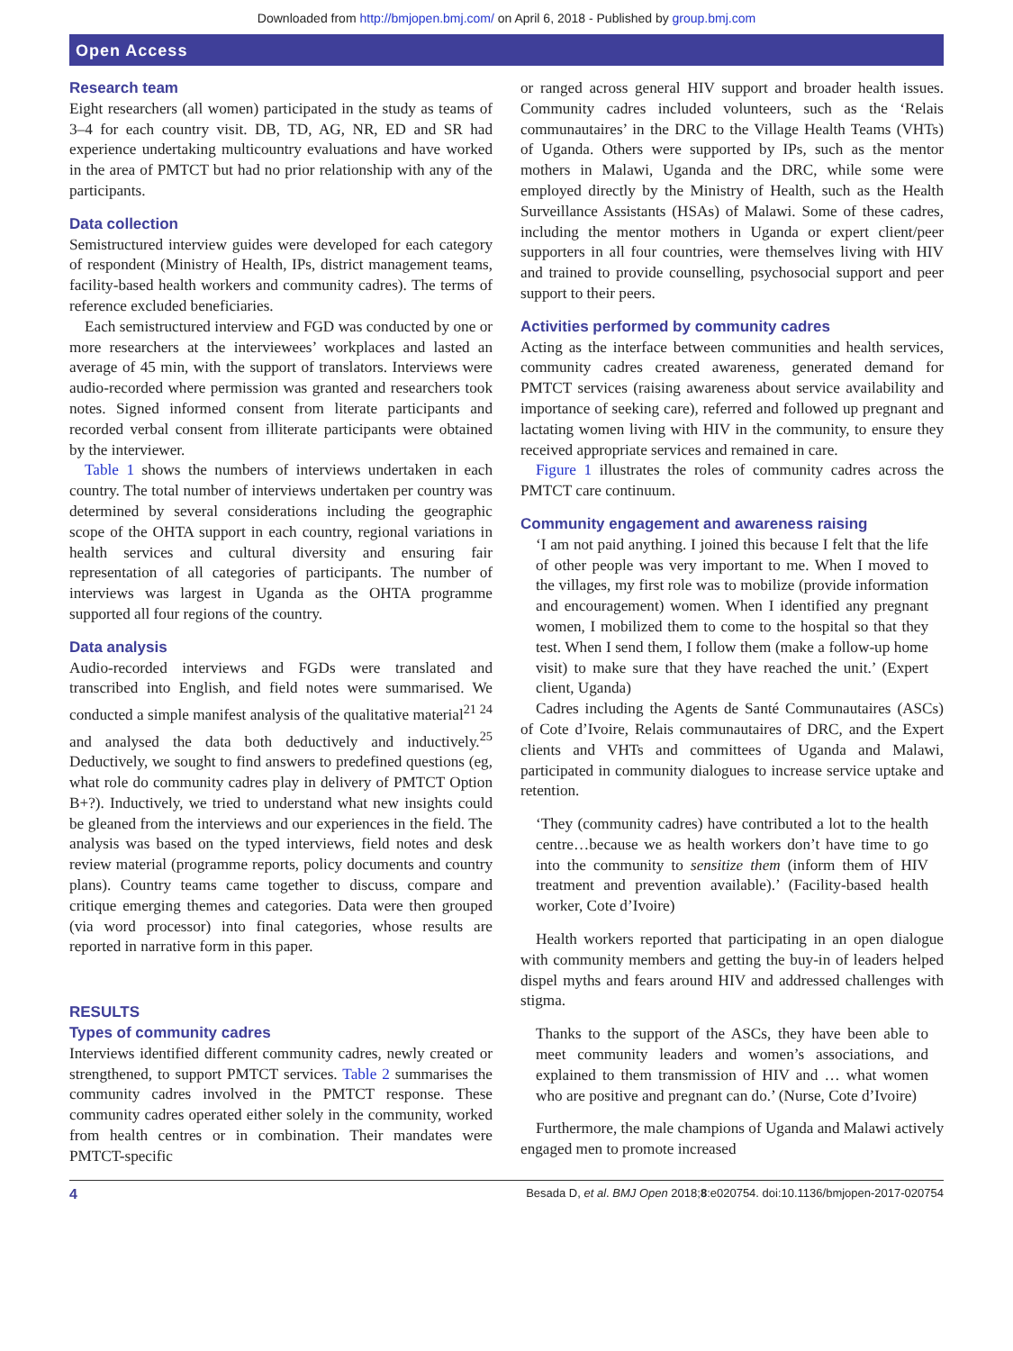Downloaded from http://bmjopen.bmj.com/ on April 6, 2018 - Published by group.bmj.com
Open Access
Research team
Eight researchers (all women) participated in the study as teams of 3–4 for each country visit. DB, TD, AG, NR, ED and SR had experience undertaking multicountry evaluations and have worked in the area of PMTCT but had no prior relationship with any of the participants.
Data collection
Semistructured interview guides were developed for each category of respondent (Ministry of Health, IPs, district management teams, facility-based health workers and community cadres). The terms of reference excluded beneficiaries.
Each semistructured interview and FGD was conducted by one or more researchers at the interviewees’ workplaces and lasted an average of 45 min, with the support of translators. Interviews were audio-recorded where permission was granted and researchers took notes. Signed informed consent from literate participants and recorded verbal consent from illiterate participants were obtained by the interviewer.
Table 1 shows the numbers of interviews undertaken in each country. The total number of interviews undertaken per country was determined by several considerations including the geographic scope of the OHTA support in each country, regional variations in health services and cultural diversity and ensuring fair representation of all categories of participants. The number of interviews was largest in Uganda as the OHTA programme supported all four regions of the country.
Data analysis
Audio-recorded interviews and FGDs were translated and transcribed into English, and field notes were summarised. We conducted a simple manifest analysis of the qualitative material<sup>21 24</sup> and analysed the data both deductively and inductively.<sup>25</sup> Deductively, we sought to find answers to predefined questions (eg, what role do community cadres play in delivery of PMTCT Option B+?). Inductively, we tried to understand what new insights could be gleaned from the interviews and our experiences in the field. The analysis was based on the typed interviews, field notes and desk review material (programme reports, policy documents and country plans). Country teams came together to discuss, compare and critique emerging themes and categories. Data were then grouped (via word processor) into final categories, whose results are reported in narrative form in this paper.
RESULTS
Types of community cadres
Interviews identified different community cadres, newly created or strengthened, to support PMTCT services. Table 2 summarises the community cadres involved in the PMTCT response. These community cadres operated either solely in the community, worked from health centres or in combination. Their mandates were PMTCT-specific
or ranged across general HIV support and broader health issues. Community cadres included volunteers, such as the ‘Relais communautaires’ in the DRC to the Village Health Teams (VHTs) of Uganda. Others were supported by IPs, such as the mentor mothers in Malawi, Uganda and the DRC, while some were employed directly by the Ministry of Health, such as the Health Surveillance Assistants (HSAs) of Malawi. Some of these cadres, including the mentor mothers in Uganda or expert client/peer supporters in all four countries, were themselves living with HIV and trained to provide counselling, psychosocial support and peer support to their peers.
Activities performed by community cadres
Acting as the interface between communities and health services, community cadres created awareness, generated demand for PMTCT services (raising awareness about service availability and importance of seeking care), referred and followed up pregnant and lactating women living with HIV in the community, to ensure they received appropriate services and remained in care.
Figure 1 illustrates the roles of community cadres across the PMTCT care continuum.
Community engagement and awareness raising
‘I am not paid anything. I joined this because I felt that the life of other people was very important to me. When I moved to the villages, my first role was to mobilize (provide information and encouragement) women. When I identified any pregnant women, I mobilized them to come to the hospital so that they test. When I send them, I follow them (make a follow-up home visit) to make sure that they have reached the unit.’ (Expert client, Uganda)
Cadres including the Agents de Santé Communautaires (ASCs) of Cote d’Ivoire, Relais communautaires of DRC, and the Expert clients and VHTs and committees of Uganda and Malawi, participated in community dialogues to increase service uptake and retention.
‘They (community cadres) have contributed a lot to the health centre…because we as health workers don’t have time to go into the community to sensitize them (inform them of HIV treatment and prevention available).’ (Facility-based health worker, Cote d’Ivoire)
Health workers reported that participating in an open dialogue with community members and getting the buy-in of leaders helped dispel myths and fears around HIV and addressed challenges with stigma.
Thanks to the support of the ASCs, they have been able to meet community leaders and women’s associations, and explained to them transmission of HIV and … what women who are positive and pregnant can do.’ (Nurse, Cote d’Ivoire)
Furthermore, the male champions of Uganda and Malawi actively engaged men to promote increased
4 Besada D, et al. BMJ Open 2018;8:e020754. doi:10.1136/bmjopen-2017-020754